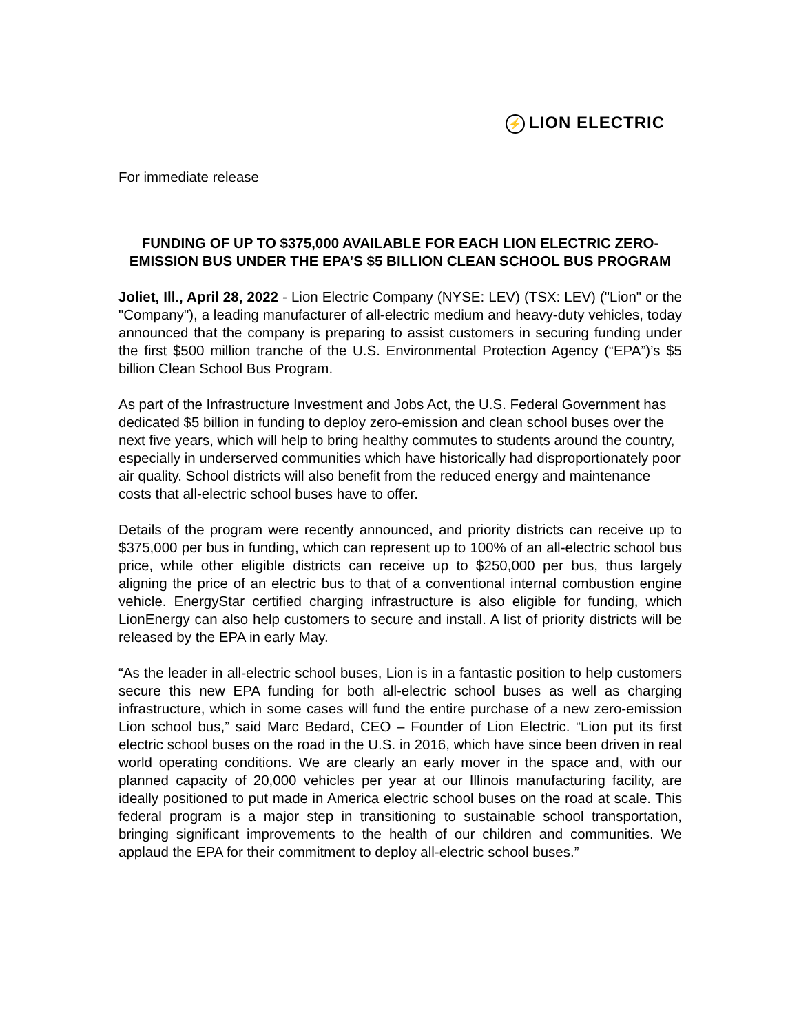⚡ LION ELECTRIC
For immediate release
FUNDING OF UP TO $375,000 AVAILABLE FOR EACH LION ELECTRIC ZERO-EMISSION BUS UNDER THE EPA’S $5 BILLION CLEAN SCHOOL BUS PROGRAM
Joliet, Ill., April 28, 2022 - Lion Electric Company (NYSE: LEV) (TSX: LEV) ("Lion" or the "Company"), a leading manufacturer of all-electric medium and heavy-duty vehicles, today announced that the company is preparing to assist customers in securing funding under the first $500 million tranche of the U.S. Environmental Protection Agency (“EPA”)’s $5 billion Clean School Bus Program.
As part of the Infrastructure Investment and Jobs Act, the U.S. Federal Government has dedicated $5 billion in funding to deploy zero-emission and clean school buses over the next five years, which will help to bring healthy commutes to students around the country, especially in underserved communities which have historically had disproportionately poor air quality. School districts will also benefit from the reduced energy and maintenance costs that all-electric school buses have to offer.
Details of the program were recently announced, and priority districts can receive up to $375,000 per bus in funding, which can represent up to 100% of an all-electric school bus price, while other eligible districts can receive up to $250,000 per bus, thus largely aligning the price of an electric bus to that of a conventional internal combustion engine vehicle. EnergyStar certified charging infrastructure is also eligible for funding, which LionEnergy can also help customers to secure and install. A list of priority districts will be released by the EPA in early May.
“As the leader in all-electric school buses, Lion is in a fantastic position to help customers secure this new EPA funding for both all-electric school buses as well as charging infrastructure, which in some cases will fund the entire purchase of a new zero-emission Lion school bus,” said Marc Bedard, CEO – Founder of Lion Electric. “Lion put its first electric school buses on the road in the U.S. in 2016, which have since been driven in real world operating conditions. We are clearly an early mover in the space and, with our planned capacity of 20,000 vehicles per year at our Illinois manufacturing facility, are ideally positioned to put made in America electric school buses on the road at scale. This federal program is a major step in transitioning to sustainable school transportation, bringing significant improvements to the health of our children and communities. We applaud the EPA for their commitment to deploy all-electric school buses.”